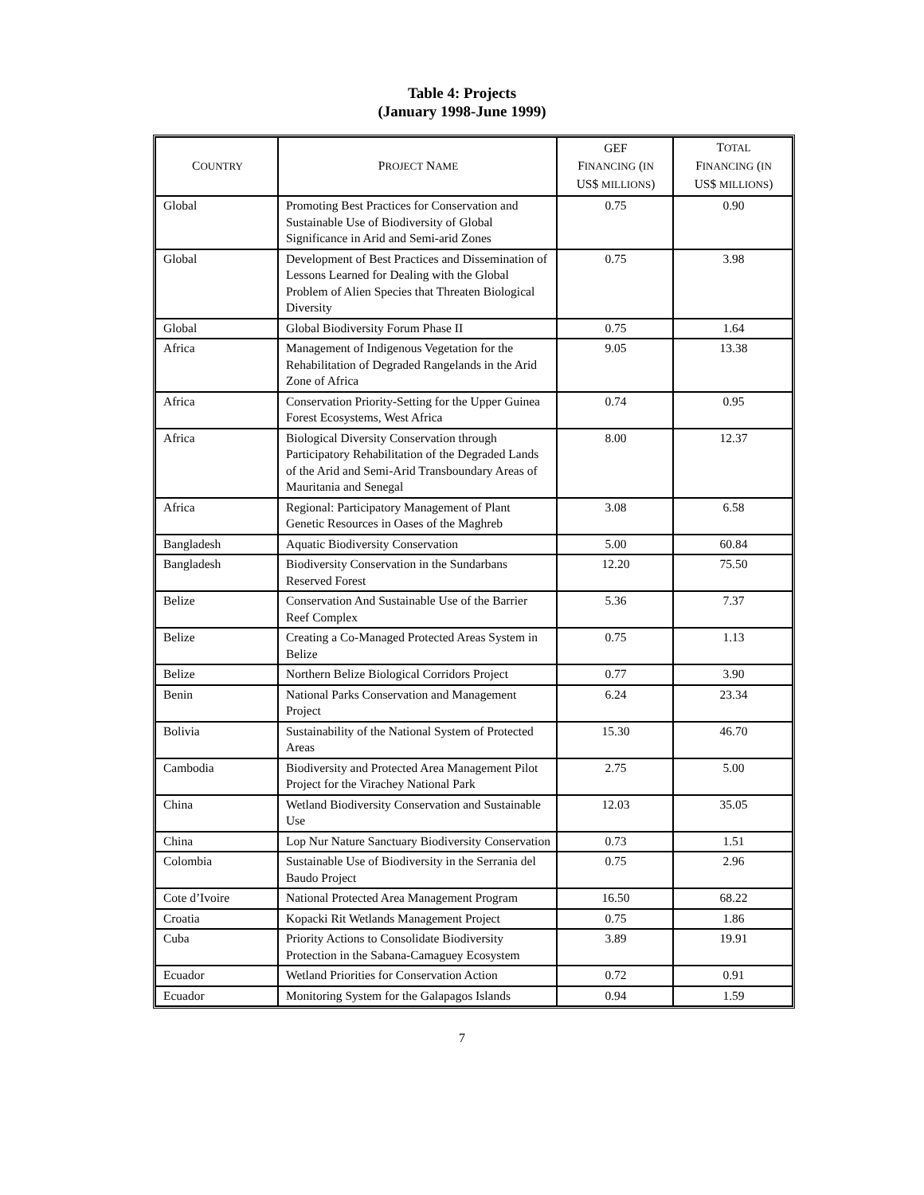Table 4: Projects
(January 1998-June 1999)
| C OUNTRY | P ROJECT N AME | GEF F INANCING ( IN US$ MILLIONS ) | T OTAL F INANCING ( IN US$ MILLIONS ) |
| --- | --- | --- | --- |
| Global | Promoting Best Practices for Conservation and Sustainable Use of Biodiversity of Global Significance in Arid and Semi-arid Zones | 0.75 | 0.90 |
| Global | Development of Best Practices and Dissemination of Lessons Learned for Dealing with the Global Problem of Alien Species that Threaten Biological Diversity | 0.75 | 3.98 |
| Global | Global Biodiversity Forum Phase II | 0.75 | 1.64 |
| Africa | Management of Indigenous Vegetation for the Rehabilitation of Degraded Rangelands in the Arid Zone of Africa | 9.05 | 13.38 |
| Africa | Conservation Priority-Setting for the Upper Guinea Forest Ecosystems, West Africa | 0.74 | 0.95 |
| Africa | Biological Diversity Conservation through Participatory Rehabilitation of the Degraded Lands of the Arid and Semi-Arid Transboundary Areas of Mauritania and Senegal | 8.00 | 12.37 |
| Africa | Regional: Participatory Management of Plant Genetic Resources in Oases of the Maghreb | 3.08 | 6.58 |
| Bangladesh | Aquatic Biodiversity Conservation | 5.00 | 60.84 |
| Bangladesh | Biodiversity Conservation in the Sundarbans Reserved Forest | 12.20 | 75.50 |
| Belize | Conservation And Sustainable Use of the Barrier Reef Complex | 5.36 | 7.37 |
| Belize | Creating a Co-Managed Protected Areas System in Belize | 0.75 | 1.13 |
| Belize | Northern Belize Biological Corridors Project | 0.77 | 3.90 |
| Benin | National Parks Conservation and Management Project | 6.24 | 23.34 |
| Bolivia | Sustainability of the National System of Protected Areas | 15.30 | 46.70 |
| Cambodia | Biodiversity and Protected Area Management Pilot Project for the Virachey National Park | 2.75 | 5.00 |
| China | Wetland Biodiversity Conservation and Sustainable Use | 12.03 | 35.05 |
| China | Lop Nur Nature Sanctuary Biodiversity Conservation | 0.73 | 1.51 |
| Colombia | Sustainable Use of Biodiversity in the Serrania del Baudo Project | 0.75 | 2.96 |
| Cote d’Ivoire | National Protected Area Management Program | 16.50 | 68.22 |
| Croatia | Kopacki Rit Wetlands Management Project | 0.75 | 1.86 |
| Cuba | Priority Actions to Consolidate Biodiversity Protection in the Sabana-Camaguey Ecosystem | 3.89 | 19.91 |
| Ecuador | Wetland Priorities for Conservation Action | 0.72 | 0.91 |
| Ecuador | Monitoring System for the Galapagos Islands | 0.94 | 1.59 |
7